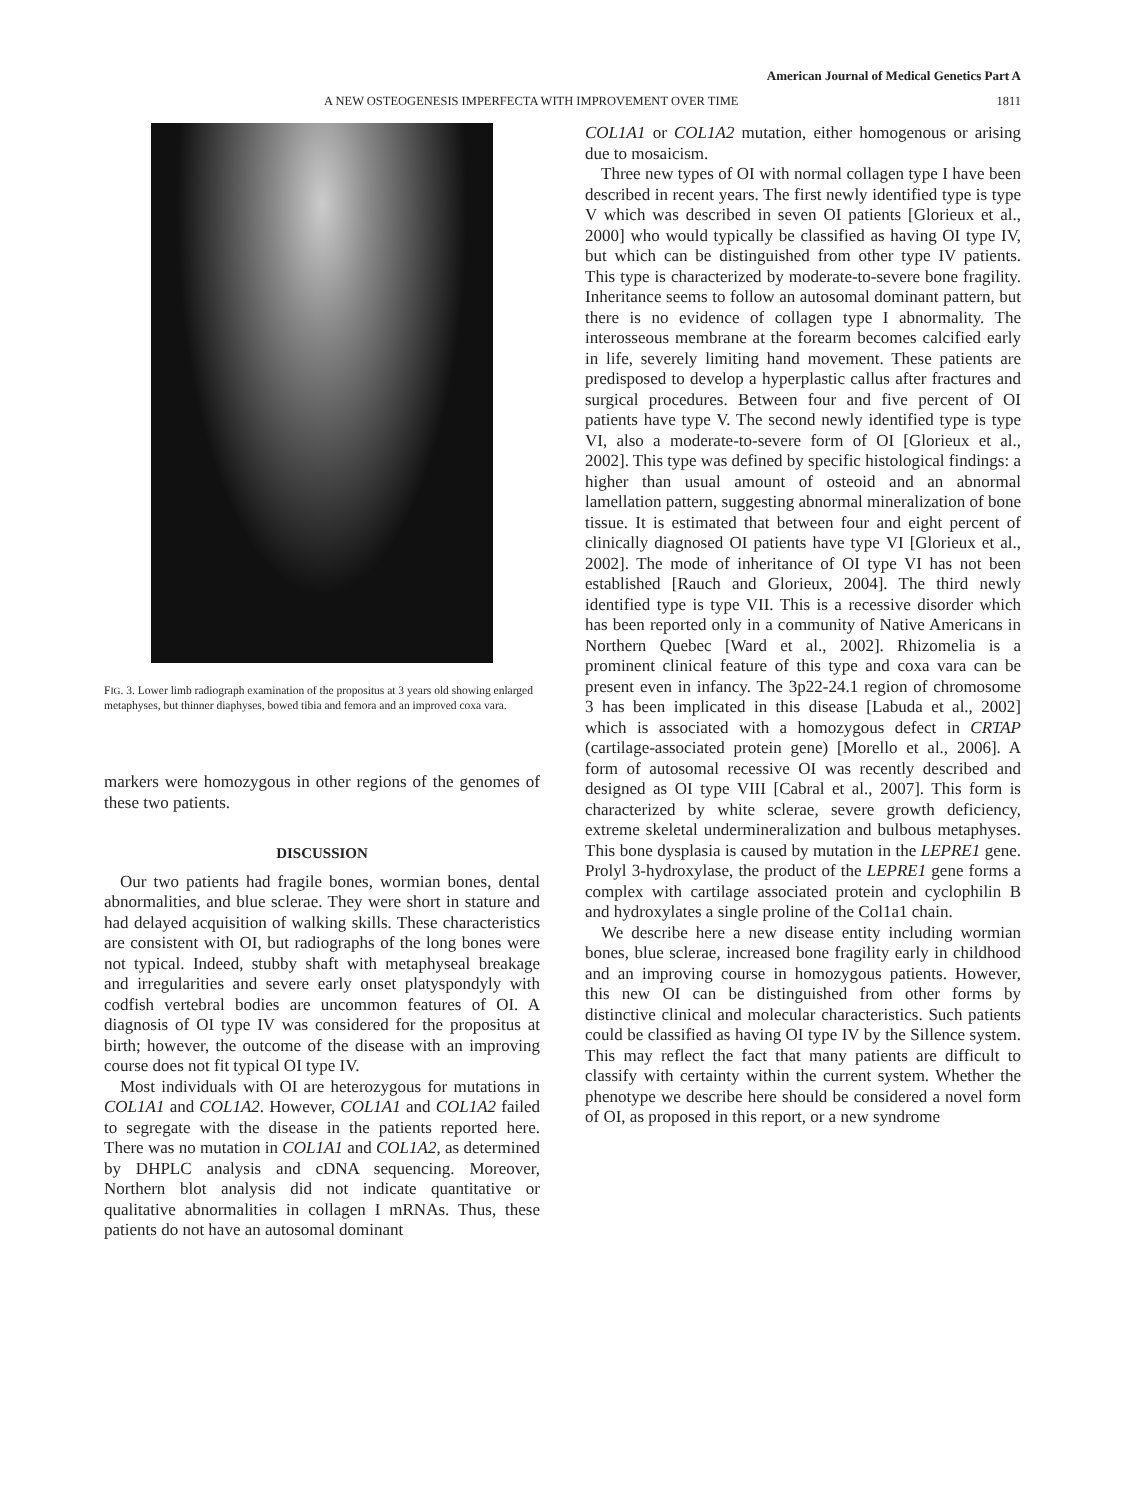American Journal of Medical Genetics Part A
A NEW OSTEOGENESIS IMPERFECTA WITH IMPROVEMENT OVER TIME 1811
FIG. 3. Lower limb radiograph examination of the propositus at 3 years old showing enlarged metaphyses, but thinner diaphyses, bowed tibia and femora and an improved coxa vara.
markers were homozygous in other regions of the genomes of these two patients.
DISCUSSION
Our two patients had fragile bones, wormian bones, dental abnormalities, and blue sclerae. They were short in stature and had delayed acquisition of walking skills. These characteristics are consistent with OI, but radiographs of the long bones were not typical. Indeed, stubby shaft with metaphyseal breakage and irregularities and severe early onset platyspondyly with codfish vertebral bodies are uncommon features of OI. A diagnosis of OI type IV was considered for the propositus at birth; however, the outcome of the disease with an improving course does not fit typical OI type IV.
Most individuals with OI are heterozygous for mutations in COL1A1 and COL1A2. However, COL1A1 and COL1A2 failed to segregate with the disease in the patients reported here. There was no mutation in COL1A1 and COL1A2, as determined by DHPLC analysis and cDNA sequencing. Moreover, Northern blot analysis did not indicate quantitative or qualitative abnormalities in collagen I mRNAs. Thus, these patients do not have an autosomal dominant
COL1A1 or COL1A2 mutation, either homogenous or arising due to mosaicism.
Three new types of OI with normal collagen type I have been described in recent years. The first newly identified type is type V which was described in seven OI patients [Glorieux et al., 2000] who would typically be classified as having OI type IV, but which can be distinguished from other type IV patients. This type is characterized by moderate-to-severe bone fragility. Inheritance seems to follow an autosomal dominant pattern, but there is no evidence of collagen type I abnormality. The interosseous membrane at the forearm becomes calcified early in life, severely limiting hand movement. These patients are predisposed to develop a hyperplastic callus after fractures and surgical procedures. Between four and five percent of OI patients have type V. The second newly identified type is type VI, also a moderate-to-severe form of OI [Glorieux et al., 2002]. This type was defined by specific histological findings: a higher than usual amount of osteoid and an abnormal lamellation pattern, suggesting abnormal mineralization of bone tissue. It is estimated that between four and eight percent of clinically diagnosed OI patients have type VI [Glorieux et al., 2002]. The mode of inheritance of OI type VI has not been established [Rauch and Glorieux, 2004]. The third newly identified type is type VII. This is a recessive disorder which has been reported only in a community of Native Americans in Northern Quebec [Ward et al., 2002]. Rhizomelia is a prominent clinical feature of this type and coxa vara can be present even in infancy. The 3p22-24.1 region of chromosome 3 has been implicated in this disease [Labuda et al., 2002] which is associated with a homozygous defect in CRTAP (cartilage-associated protein gene) [Morello et al., 2006]. A form of autosomal recessive OI was recently described and designed as OI type VIII [Cabral et al., 2007]. This form is characterized by white sclerae, severe growth deficiency, extreme skeletal undermineralization and bulbous metaphyses. This bone dysplasia is caused by mutation in the LEPRE1 gene. Prolyl 3-hydroxylase, the product of the LEPRE1 gene forms a complex with cartilage associated protein and cyclophilin B and hydroxylates a single proline of the Col1a1 chain.
We describe here a new disease entity including wormian bones, blue sclerae, increased bone fragility early in childhood and an improving course in homozygous patients. However, this new OI can be distinguished from other forms by distinctive clinical and molecular characteristics. Such patients could be classified as having OI type IV by the Sillence system. This may reflect the fact that many patients are difficult to classify with certainty within the current system. Whether the phenotype we describe here should be considered a novel form of OI, as proposed in this report, or a new syndrome